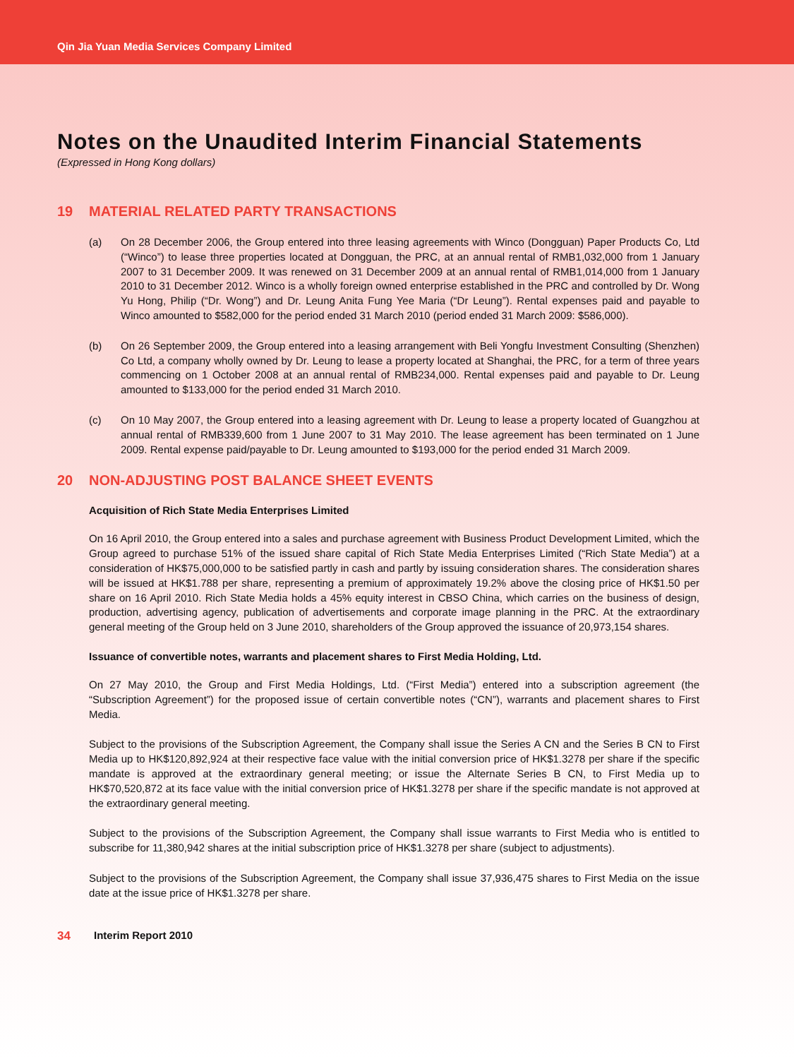Qin Jia Yuan Media Services Company Limited
Notes on the Unaudited Interim Financial Statements
(Expressed in Hong Kong dollars)
19 MATERIAL RELATED PARTY TRANSACTIONS
(a) On 28 December 2006, the Group entered into three leasing agreements with Winco (Dongguan) Paper Products Co, Ltd (“Winco”) to lease three properties located at Dongguan, the PRC, at an annual rental of RMB1,032,000 from 1 January 2007 to 31 December 2009. It was renewed on 31 December 2009 at an annual rental of RMB1,014,000 from 1 January 2010 to 31 December 2012. Winco is a wholly foreign owned enterprise established in the PRC and controlled by Dr. Wong Yu Hong, Philip (“Dr. Wong”) and Dr. Leung Anita Fung Yee Maria (“Dr Leung”). Rental expenses paid and payable to Winco amounted to $582,000 for the period ended 31 March 2010 (period ended 31 March 2009: $586,000).
(b) On 26 September 2009, the Group entered into a leasing arrangement with Beli Yongfu Investment Consulting (Shenzhen) Co Ltd, a company wholly owned by Dr. Leung to lease a property located at Shanghai, the PRC, for a term of three years commencing on 1 October 2008 at an annual rental of RMB234,000. Rental expenses paid and payable to Dr. Leung amounted to $133,000 for the period ended 31 March 2010.
(c) On 10 May 2007, the Group entered into a leasing agreement with Dr. Leung to lease a property located of Guangzhou at annual rental of RMB339,600 from 1 June 2007 to 31 May 2010. The lease agreement has been terminated on 1 June 2009. Rental expense paid/payable to Dr. Leung amounted to $193,000 for the period ended 31 March 2009.
20 NON-ADJUSTING POST BALANCE SHEET EVENTS
Acquisition of Rich State Media Enterprises Limited
On 16 April 2010, the Group entered into a sales and purchase agreement with Business Product Development Limited, which the Group agreed to purchase 51% of the issued share capital of Rich State Media Enterprises Limited (“Rich State Media”) at a consideration of HK$75,000,000 to be satisfied partly in cash and partly by issuing consideration shares. The consideration shares will be issued at HK$1.788 per share, representing a premium of approximately 19.2% above the closing price of HK$1.50 per share on 16 April 2010. Rich State Media holds a 45% equity interest in CBSO China, which carries on the business of design, production, advertising agency, publication of advertisements and corporate image planning in the PRC. At the extraordinary general meeting of the Group held on 3 June 2010, shareholders of the Group approved the issuance of 20,973,154 shares.
Issuance of convertible notes, warrants and placement shares to First Media Holding, Ltd.
On 27 May 2010, the Group and First Media Holdings, Ltd. (“First Media”) entered into a subscription agreement (the “Subscription Agreement”) for the proposed issue of certain convertible notes (“CN”), warrants and placement shares to First Media.
Subject to the provisions of the Subscription Agreement, the Company shall issue the Series A CN and the Series B CN to First Media up to HK$120,892,924 at their respective face value with the initial conversion price of HK$1.3278 per share if the specific mandate is approved at the extraordinary general meeting; or issue the Alternate Series B CN, to First Media up to HK$70,520,872 at its face value with the initial conversion price of HK$1.3278 per share if the specific mandate is not approved at the extraordinary general meeting.
Subject to the provisions of the Subscription Agreement, the Company shall issue warrants to First Media who is entitled to subscribe for 11,380,942 shares at the initial subscription price of HK$1.3278 per share (subject to adjustments).
Subject to the provisions of the Subscription Agreement, the Company shall issue 37,936,475 shares to First Media on the issue date at the issue price of HK$1.3278 per share.
34 Interim Report 2010